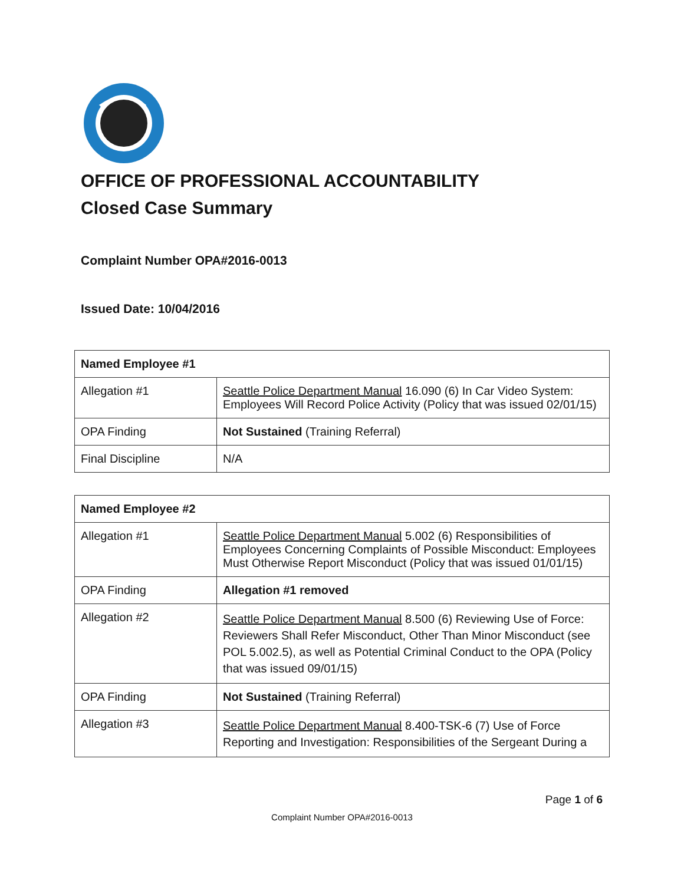OFFICE OF PROFESSIONAL ACCOUNTABILITY
Closed Case Summary
Complaint Number OPA#2016-0013
Issued Date: 10/04/2016
| Named Employee #1 | |
| --- | --- |
| Allegation #1 | Seattle Police Department Manual 16.090 (6) In Car Video System: Employees Will Record Police Activity (Policy that was issued 02/01/15) |
| OPA Finding | Not Sustained (Training Referral) |
| Final Discipline | N/A |
| Named Employee #2 | |
| --- | --- |
| Allegation #1 | Seattle Police Department Manual 5.002 (6) Responsibilities of Employees Concerning Complaints of Possible Misconduct: Employees Must Otherwise Report Misconduct (Policy that was issued 01/01/15) |
| OPA Finding | Allegation #1 removed |
| Allegation #2 | Seattle Police Department Manual 8.500 (6) Reviewing Use of Force: Reviewers Shall Refer Misconduct, Other Than Minor Misconduct (see POL 5.002.5), as well as Potential Criminal Conduct to the OPA (Policy that was issued 09/01/15) |
| OPA Finding | Not Sustained (Training Referral) |
| Allegation #3 | Seattle Police Department Manual 8.400-TSK-6 (7) Use of Force Reporting and Investigation: Responsibilities of the Sergeant During a |
Page 1 of 6
Complaint Number OPA#2016-0013